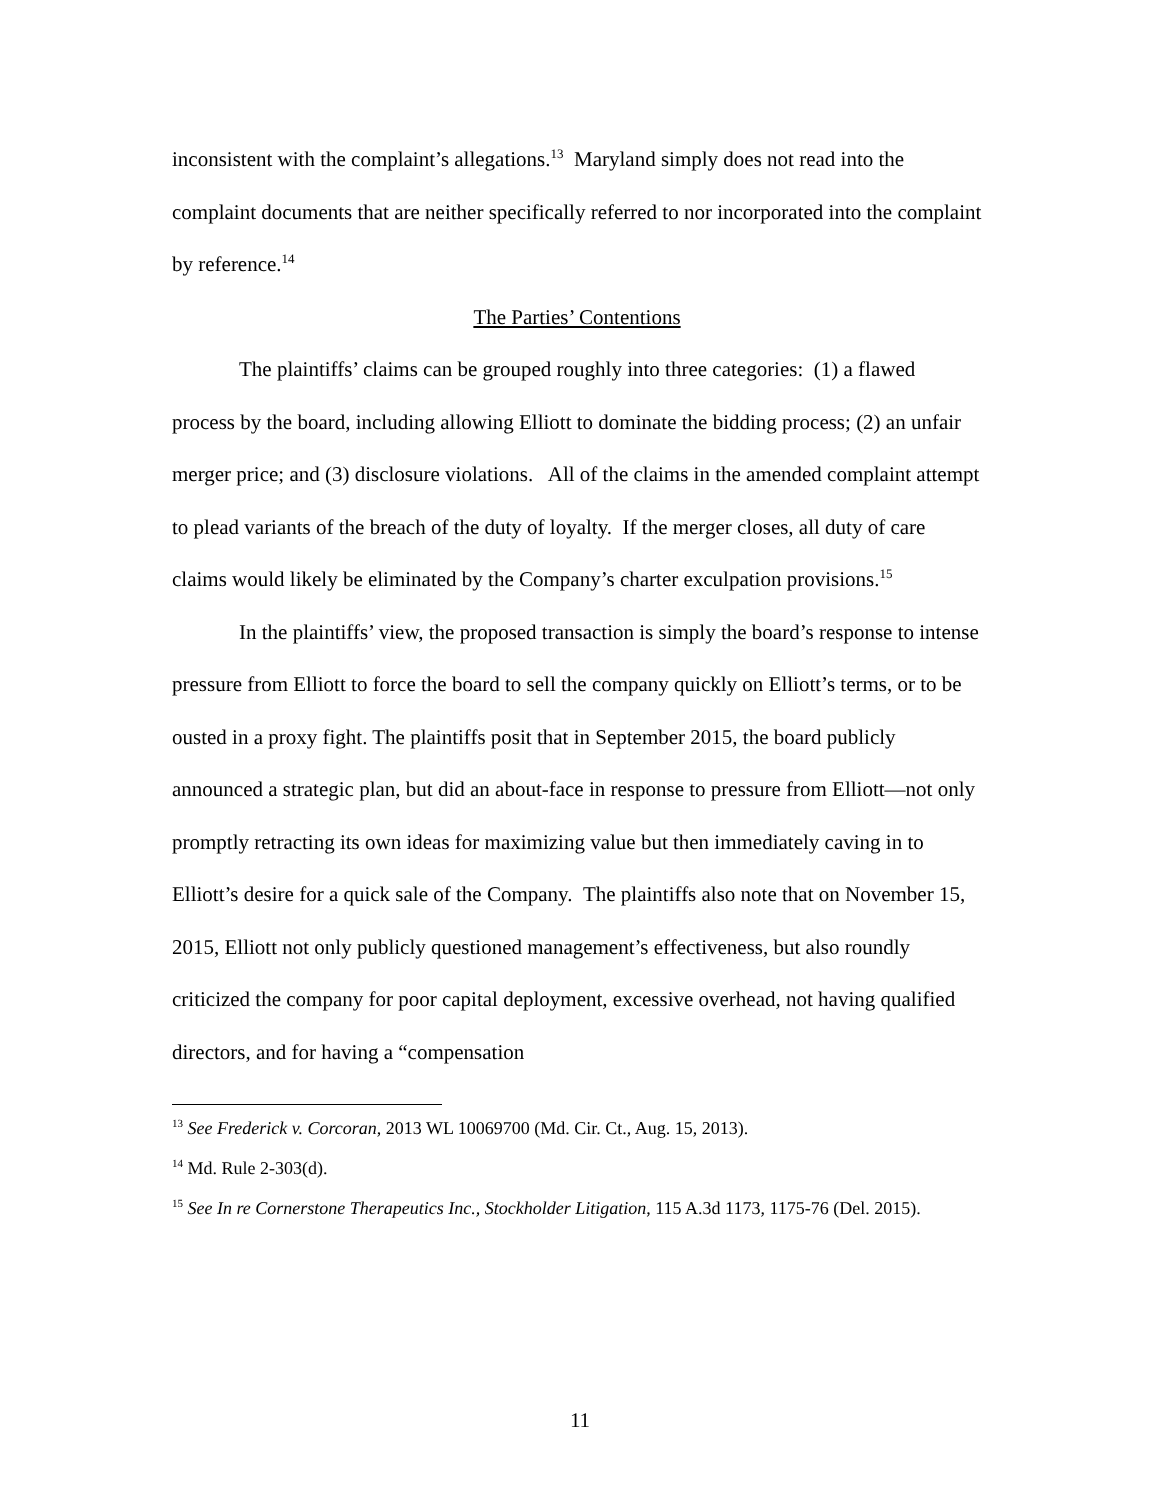inconsistent with the complaint’s allegations.<sup>13</sup> Maryland simply does not read into the complaint documents that are neither specifically referred to nor incorporated into the complaint by reference.<sup>14</sup>
The Parties’ Contentions
The plaintiffs’ claims can be grouped roughly into three categories: (1) a flawed process by the board, including allowing Elliott to dominate the bidding process; (2) an unfair merger price; and (3) disclosure violations. All of the claims in the amended complaint attempt to plead variants of the breach of the duty of loyalty. If the merger closes, all duty of care claims would likely be eliminated by the Company’s charter exculpation provisions.<sup>15</sup>
In the plaintiffs’ view, the proposed transaction is simply the board’s response to intense pressure from Elliott to force the board to sell the company quickly on Elliott’s terms, or to be ousted in a proxy fight. The plaintiffs posit that in September 2015, the board publicly announced a strategic plan, but did an about-face in response to pressure from Elliott—not only promptly retracting its own ideas for maximizing value but then immediately caving in to Elliott’s desire for a quick sale of the Company. The plaintiffs also note that on November 15, 2015, Elliott not only publicly questioned management’s effectiveness, but also roundly criticized the company for poor capital deployment, excessive overhead, not having qualified directors, and for having a “compensation
<sup>13</sup> See Frederick v. Corcoran, 2013 WL 10069700 (Md. Cir. Ct., Aug. 15, 2013).
<sup>14</sup> Md. Rule 2-303(d).
<sup>15</sup> See In re Cornerstone Therapeutics Inc., Stockholder Litigation, 115 A.3d 1173, 1175-76 (Del. 2015).
11